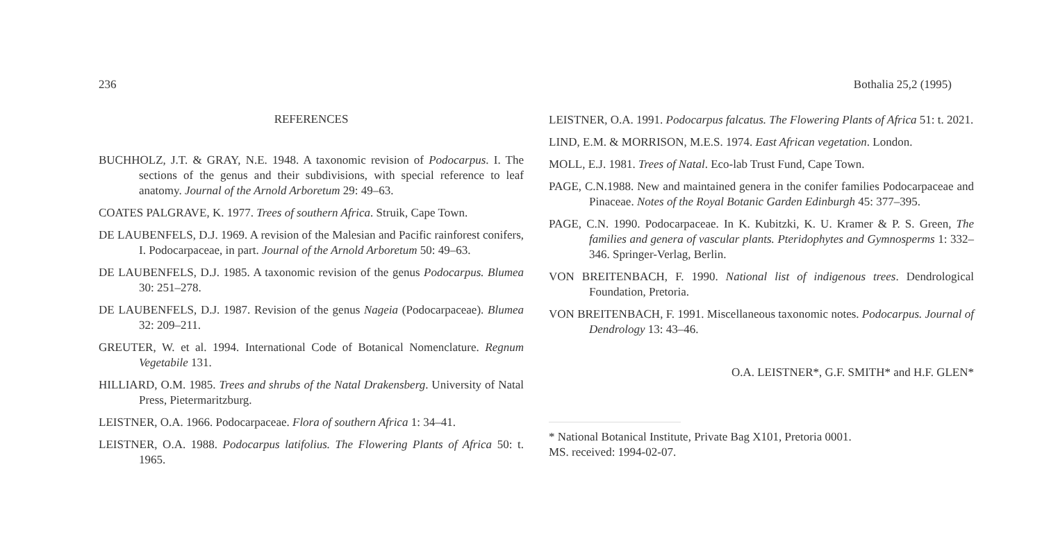236 Bothalia 25,2 (1995)
REFERENCES
BUCHHOLZ, J.T. & GRAY, N.E. 1948. A taxonomic revision of Podocarpus. I. The sections of the genus and their subdivisions, with special reference to leaf anatomy. Journal of the Arnold Arboretum 29: 49–63.
COATES PALGRAVE, K. 1977. Trees of southern Africa. Struik, Cape Town.
DE LAUBENFELS, D.J. 1969. A revision of the Malesian and Pacific rainforest conifers, I. Podocarpaceae, in part. Journal of the Arnold Arboretum 50: 49–63.
DE LAUBENFELS, D.J. 1985. A taxonomic revision of the genus Podocarpus. Blumea 30: 251–278.
DE LAUBENFELS, D.J. 1987. Revision of the genus Nageia (Podocarpaceae). Blumea 32: 209–211.
GREUTER, W. et al. 1994. International Code of Botanical Nomenclature. Regnum Vegetabile 131.
HILLIARD, O.M. 1985. Trees and shrubs of the Natal Drakensberg. University of Natal Press, Pietermaritzburg.
LEISTNER, O.A. 1966. Podocarpaceae. Flora of southern Africa 1: 34–41.
LEISTNER, O.A. 1988. Podocarpus latifolius. The Flowering Plants of Africa 50: t. 1965.
LEISTNER, O.A. 1991. Podocarpus falcatus. The Flowering Plants of Africa 51: t. 2021.
LIND, E.M. & MORRISON, M.E.S. 1974. East African vegetation. London.
MOLL, E.J. 1981. Trees of Natal. Eco-lab Trust Fund, Cape Town.
PAGE, C.N.1988. New and maintained genera in the conifer families Podocarpaceae and Pinaceae. Notes of the Royal Botanic Garden Edinburgh 45: 377–395.
PAGE, C.N. 1990. Podocarpaceae. In K. Kubitzki, K. U. Kramer & P. S. Green, The families and genera of vascular plants. Pteridophytes and Gymnosperms 1: 332–346. Springer-Verlag, Berlin.
VON BREITENBACH, F. 1990. National list of indigenous trees. Dendrological Foundation, Pretoria.
VON BREITENBACH, F. 1991. Miscellaneous taxonomic notes. Podocarpus. Journal of Dendrology 13: 43–46.
O.A. LEISTNER*, G.F. SMITH* and H.F. GLEN*
* National Botanical Institute, Private Bag X101, Pretoria 0001.
MS. received: 1994-02-07.